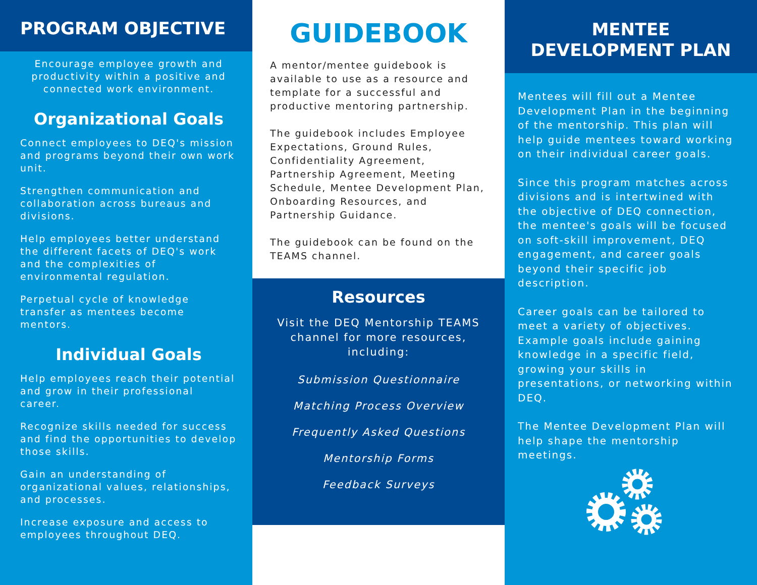PROGRAM OBJECTIVE
Encourage employee growth and productivity within a positive and connected work environment.
Organizational Goals
Connect employees to DEQ's mission and programs beyond their own work unit.
Strengthen communication and collaboration across bureaus and divisions.
Help employees better understand the different facets of DEQ's work and the complexities of environmental regulation.
Perpetual cycle of knowledge transfer as mentees become mentors.
Individual Goals
Help employees reach their potential and grow in their professional career.
Recognize skills needed for success and find the opportunities to develop those skills.
Gain an understanding of organizational values, relationships, and processes.
Increase exposure and access to employees throughout DEQ.
GUIDEBOOK
A mentor/mentee guidebook is available to use as a resource and template for a successful and productive mentoring partnership.
The guidebook includes Employee Expectations, Ground Rules, Confidentiality Agreement, Partnership Agreement, Meeting Schedule, Mentee Development Plan, Onboarding Resources, and Partnership Guidance.
The guidebook can be found on the TEAMS channel.
Resources
Visit the DEQ Mentorship TEAMS channel for more resources, including:
Submission Questionnaire
Matching Process Overview
Frequently Asked Questions
Mentorship Forms
Feedback Surveys
MENTEE
DEVELOPMENT PLAN
Mentees will fill out a Mentee Development Plan in the beginning of the mentorship. This plan will help guide mentees toward working on their individual career goals.
Since this program matches across divisions and is intertwined with the objective of DEQ connection, the mentee's goals will be focused on soft-skill improvement, DEQ engagement, and career goals beyond their specific job description.
Career goals can be tailored to meet a variety of objectives. Example goals include gaining knowledge in a specific field, growing your skills in presentations, or networking within DEQ.
The Mentee Development Plan will help shape the mentorship meetings.